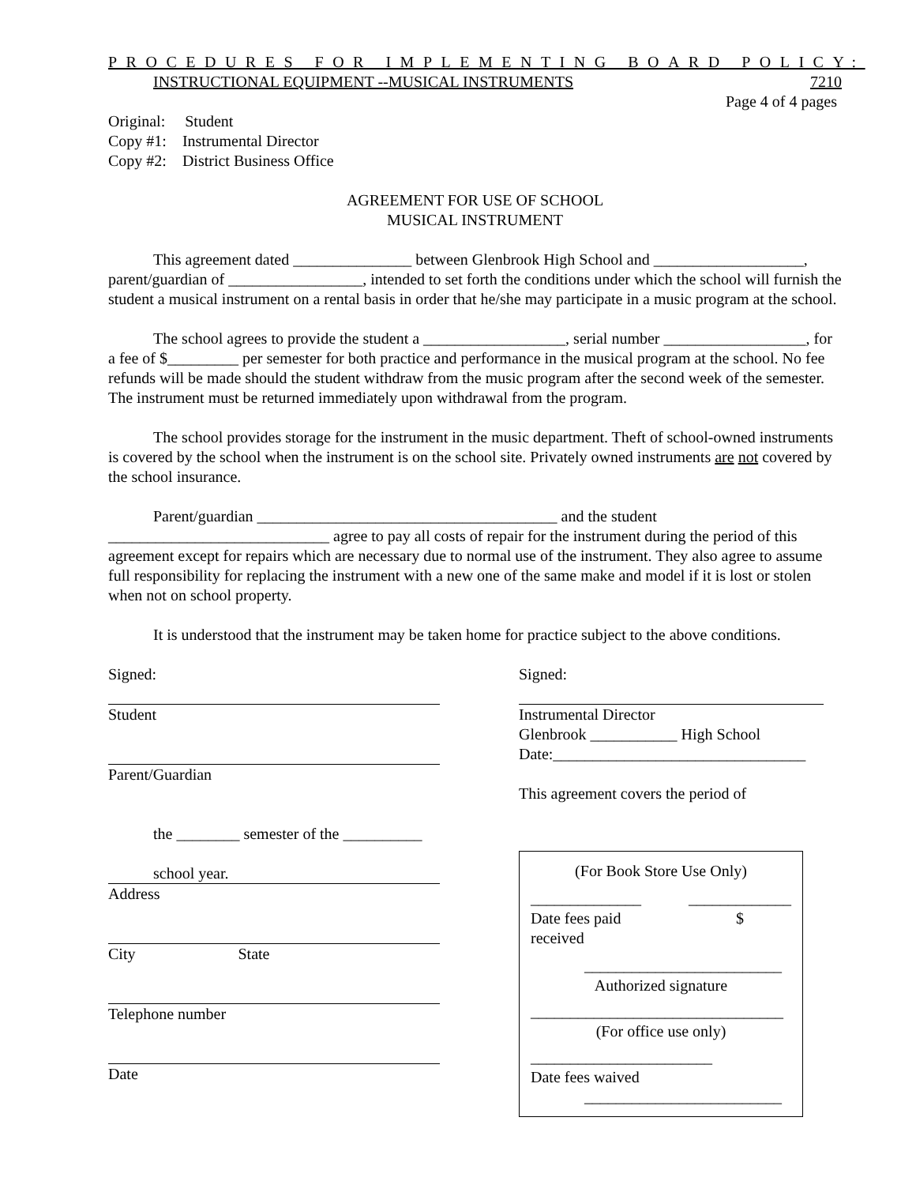PROCEDURES FOR IMPLEMENTING BOARD POLICY:
INSTRUCTIONAL EQUIPMENT --MUSICAL INSTRUMENTS 7210
Page 4 of 4 pages
Original: Student
Copy #1: Instrumental Director
Copy #2: District Business Office
AGREEMENT FOR USE OF SCHOOL
MUSICAL INSTRUMENT
This agreement dated _______________ between Glenbrook High School and ___________________, parent/guardian of _________________, intended to set forth the conditions under which the school will furnish the student a musical instrument on a rental basis in order that he/she may participate in a music program at the school.
The school agrees to provide the student a __________________, serial number __________________, for a fee of $_________ per semester for both practice and performance in the musical program at the school. No fee refunds will be made should the student withdraw from the music program after the second week of the semester. The instrument must be returned immediately upon withdrawal from the program.
The school provides storage for the instrument in the music department. Theft of school-owned instruments is covered by the school when the instrument is on the school site. Privately owned instruments are not covered by the school insurance.
Parent/guardian ______________________________________ and the student ____________________________ agree to pay all costs of repair for the instrument during the period of this agreement except for repairs which are necessary due to normal use of the instrument. They also agree to assume full responsibility for replacing the instrument with a new one of the same make and model if it is lost or stolen when not on school property.
It is understood that the instrument may be taken home for practice subject to the above conditions.
Signed:
Student
Parent/Guardian
the ________ semester of the __________
school year.
Address
City State
Telephone number
Date
Signed:
Instrumental Director
Glenbrook ___________ High School
Date:________________________________
This agreement covers the period of
(For Book Store Use Only)
______________ _____________
Date fees paid
received $
_________________________
Authorized signature
________________________________
(For office use only)
_______________________
Date fees waived
_________________________